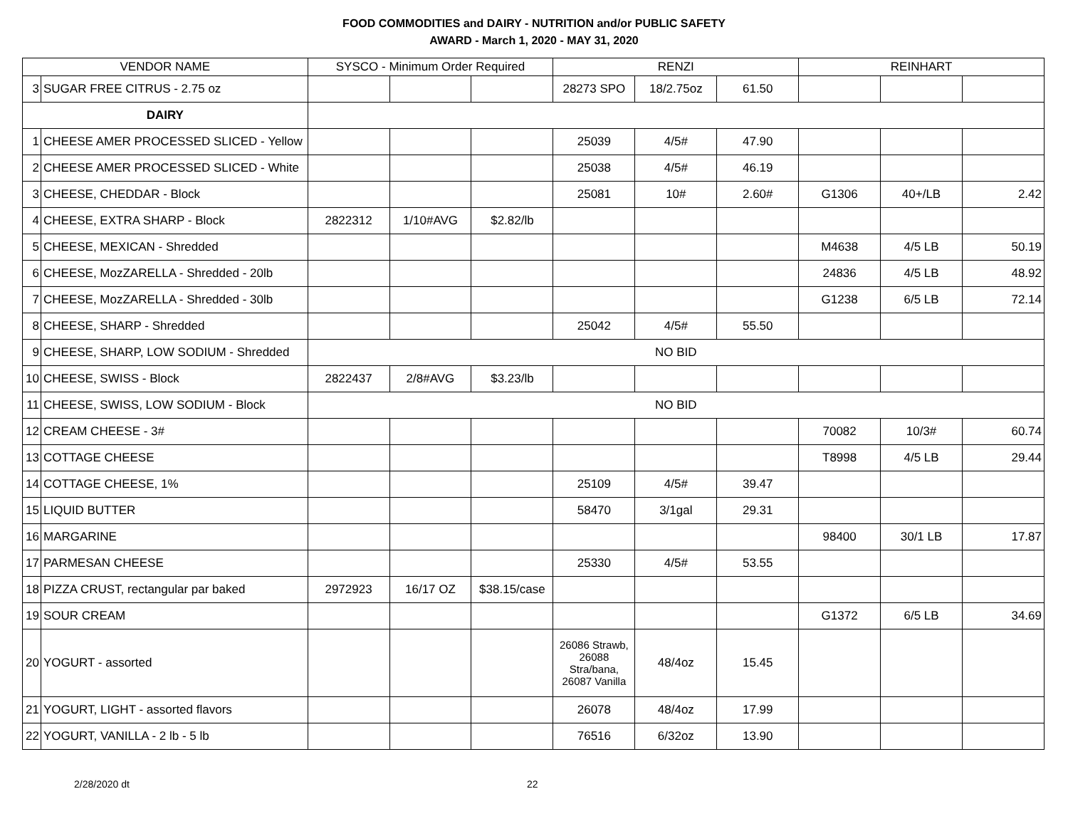FOOD COMMODITIES and DAIRY - NUTRITION and/or PUBLIC SAFETY
AWARD - March 1, 2020 - MAY 31, 2020
| VENDOR NAME | | SYSCO - Minimum Order Required | | | RENZI | | | REINHART | | |
| --- | --- | --- | --- | --- | --- | --- | --- | --- | --- | --- |
| 3 | SUGAR FREE CITRUS - 2.75 oz | | | | 28273 SPO | 18/2.75oz | 61.50 | | | |
| DAIRY | | | | | | | | | | |
| 1 | CHEESE AMER PROCESSED SLICED - Yellow | | | | 25039 | 4/5# | 47.90 | | | |
| 2 | CHEESE AMER PROCESSED SLICED - White | | | | 25038 | 4/5# | 46.19 | | | |
| 3 | CHEESE, CHEDDAR - Block | | | | 25081 | 10# | 2.60# | G1306 | 40+/LB | 2.42 |
| 4 | CHEESE, EXTRA SHARP - Block | 2822312 | 1/10#AVG | $2.82/lb | | | | | | |
| 5 | CHEESE, MEXICAN - Shredded | | | | | | | M4638 | 4/5 LB | 50.19 |
| 6 | CHEESE, MozZARELLA - Shredded - 20lb | | | | | | | 24836 | 4/5 LB | 48.92 |
| 7 | CHEESE, MozZARELLA - Shredded - 30lb | | | | | | | G1238 | 6/5 LB | 72.14 |
| 8 | CHEESE, SHARP - Shredded | | | | 25042 | 4/5# | 55.50 | | | |
| 9 | CHEESE, SHARP, LOW SODIUM - Shredded | NO BID | | | | | | | | |
| 10 | CHEESE, SWISS - Block | 2822437 | 2/8#AVG | $3.23/lb | | | | | | |
| 11 | CHEESE, SWISS, LOW SODIUM - Block | NO BID | | | | | | | | |
| 12 | CREAM CHEESE - 3# | | | | | | | 70082 | 10/3# | 60.74 |
| 13 | COTTAGE CHEESE | | | | | | | T8998 | 4/5 LB | 29.44 |
| 14 | COTTAGE CHEESE, 1% | | | | 25109 | 4/5# | 39.47 | | | |
| 15 | LIQUID BUTTER | | | | 58470 | 3/1gal | 29.31 | | | |
| 16 | MARGARINE | | | | | | | 98400 | 30/1 LB | 17.87 |
| 17 | PARMESAN CHEESE | | | | 25330 | 4/5# | 53.55 | | | |
| 18 | PIZZA CRUST, rectangular par baked | 2972923 | 16/17 OZ | $38.15/case | | | | | | |
| 19 | SOUR CREAM | | | | | | | G1372 | 6/5 LB | 34.69 |
| 20 | YOGURT - assorted | | | | 26086 Strawb, 26088 Stra/bana, 26087 Vanilla | 48/4oz | 15.45 | | | |
| 21 | YOGURT, LIGHT - assorted flavors | | | | 26078 | 48/4oz | 17.99 | | | |
| 22 | YOGURT, VANILLA - 2 lb - 5 lb | | | | 76516 | 6/32oz | 13.90 | | | |
2/28/2020 dt 22